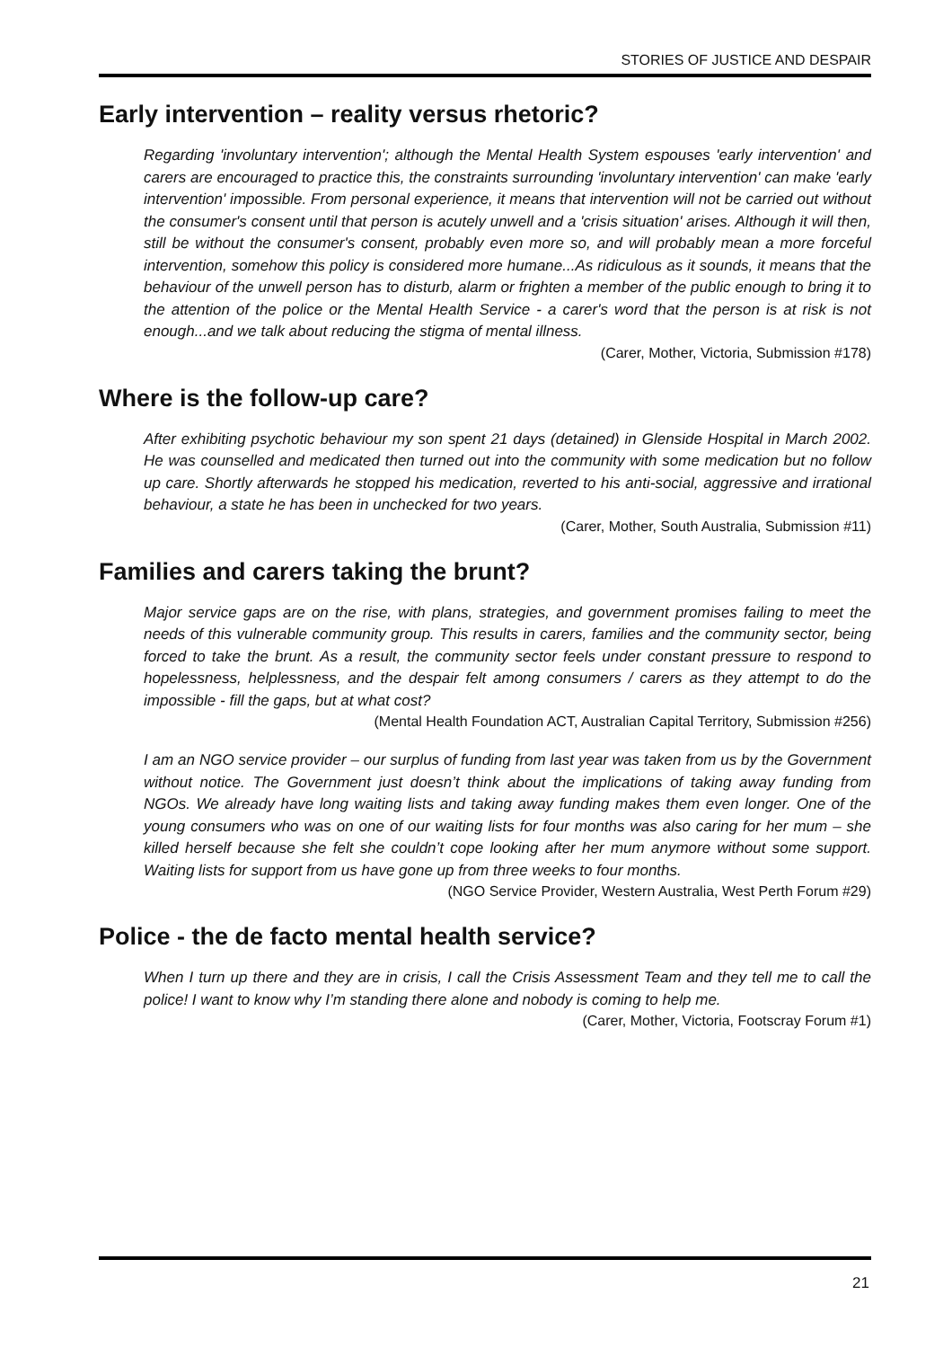STORIES OF JUSTICE AND DESPAIR
Early intervention – reality versus rhetoric?
Regarding 'involuntary intervention'; although the Mental Health System espouses 'early intervention' and carers are encouraged to practice this, the constraints surrounding 'involuntary intervention' can make 'early intervention' impossible. From personal experience, it means that intervention will not be carried out without the consumer's consent until that person is acutely unwell and a 'crisis situation' arises. Although it will then, still be without the consumer's consent, probably even more so, and will probably mean a more forceful intervention, somehow this policy is considered more humane...As ridiculous as it sounds, it means that the behaviour of the unwell person has to disturb, alarm or frighten a member of the public enough to bring it to the attention of the police or the Mental Health Service - a carer's word that the person is at risk is not enough...and we talk about reducing the stigma of mental illness.
(Carer, Mother, Victoria, Submission #178)
Where is the follow-up care?
After exhibiting psychotic behaviour my son spent 21 days (detained) in Glenside Hospital in March 2002. He was counselled and medicated then turned out into the community with some medication but no follow up care. Shortly afterwards he stopped his medication, reverted to his anti-social, aggressive and irrational behaviour, a state he has been in unchecked for two years.
(Carer, Mother, South Australia, Submission #11)
Families and carers taking the brunt?
Major service gaps are on the rise, with plans, strategies, and government promises failing to meet the needs of this vulnerable community group. This results in carers, families and the community sector, being forced to take the brunt. As a result, the community sector feels under constant pressure to respond to hopelessness, helplessness, and the despair felt among consumers / carers as they attempt to do the impossible - fill the gaps, but at what cost?
(Mental Health Foundation ACT, Australian Capital Territory, Submission #256)
I am an NGO service provider – our surplus of funding from last year was taken from us by the Government without notice. The Government just doesn’t think about the implications of taking away funding from NGOs. We already have long waiting lists and taking away funding makes them even longer. One of the young consumers who was on one of our waiting lists for four months was also caring for her mum – she killed herself because she felt she couldn’t cope looking after her mum anymore without some support. Waiting lists for support from us have gone up from three weeks to four months.
(NGO Service Provider, Western Australia, West Perth Forum #29)
Police - the de facto mental health service?
When I turn up there and they are in crisis, I call the Crisis Assessment Team and they tell me to call the police! I want to know why I’m standing there alone and nobody is coming to help me.
(Carer, Mother, Victoria, Footscray Forum #1)
21